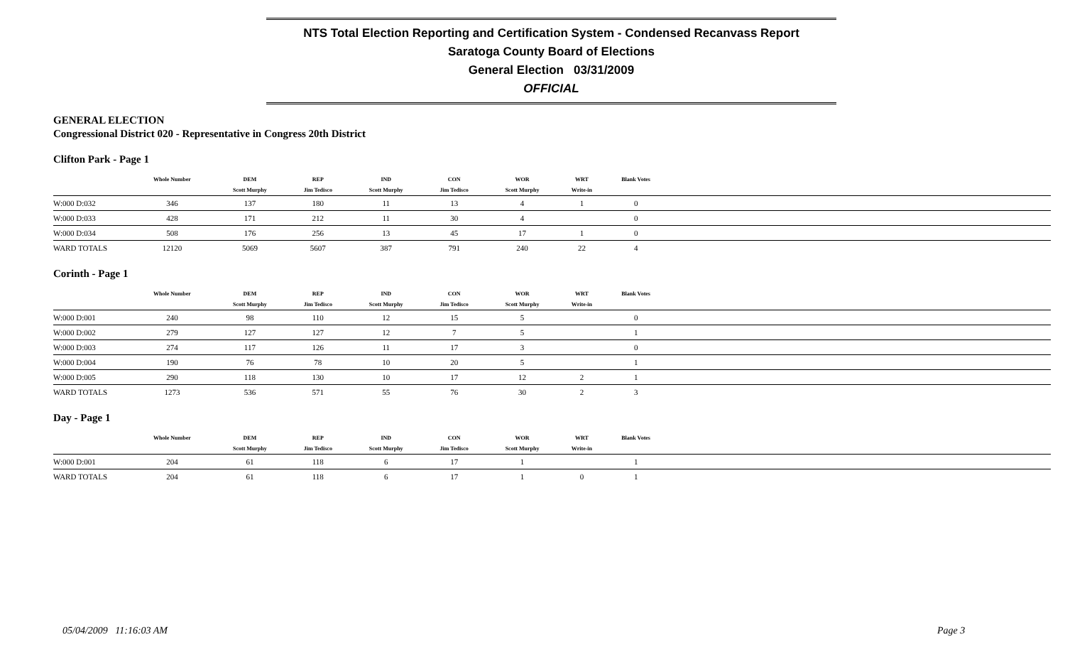NTS Total Election Reporting and Certification System - Condensed Recanvass Report
Saratoga County Board of Elections
General Election 03/31/2009
OFFICIAL
GENERAL ELECTION
Congressional District 020 - Representative in Congress 20th District
Clifton Park - Page 1
| | Whole Number | DEM | REP | IND | CON | WOR | WRT | Blank Votes | |
| --- | --- | --- | --- | --- | --- | --- | --- | --- | --- |
| | | Scott Murphy | Jim Tedisco | Scott Murphy | Jim Tedisco | Scott Murphy | Write-in | | |
| W:000 D:032 | 346 | 137 | 180 | 11 | 13 | 4 | 1 | 0 | |
| W:000 D:033 | 428 | 171 | 212 | 11 | 30 | 4 | | 0 | |
| W:000 D:034 | 508 | 176 | 256 | 13 | 45 | 17 | 1 | 0 | |
| WARD TOTALS | 12120 | 5069 | 5607 | 387 | 791 | 240 | 22 | 4 | |
Corinth - Page 1
| | Whole Number | DEM | REP | IND | CON | WOR | WRT | Blank Votes | |
| --- | --- | --- | --- | --- | --- | --- | --- | --- | --- |
| | | Scott Murphy | Jim Tedisco | Scott Murphy | Jim Tedisco | Scott Murphy | Write-in | | |
| W:000 D:001 | 240 | 98 | 110 | 12 | 15 | 5 | | 0 | |
| W:000 D:002 | 279 | 127 | 127 | 12 | 7 | 5 | | 1 | |
| W:000 D:003 | 274 | 117 | 126 | 11 | 17 | 3 | | 0 | |
| W:000 D:004 | 190 | 76 | 78 | 10 | 20 | 5 | | 1 | |
| W:000 D:005 | 290 | 118 | 130 | 10 | 17 | 12 | 2 | 1 | |
| WARD TOTALS | 1273 | 536 | 571 | 55 | 76 | 30 | 2 | 3 | |
Day - Page 1
| | Whole Number | DEM | REP | IND | CON | WOR | WRT | Blank Votes | |
| --- | --- | --- | --- | --- | --- | --- | --- | --- | --- |
| | | Scott Murphy | Jim Tedisco | Scott Murphy | Jim Tedisco | Scott Murphy | Write-in | | |
| W:000 D:001 | 204 | 61 | 118 | 6 | 17 | 1 | | 1 | |
| WARD TOTALS | 204 | 61 | 118 | 6 | 17 | 1 | 0 | 1 | |
05/04/2009 11:16:03 AM Page 3